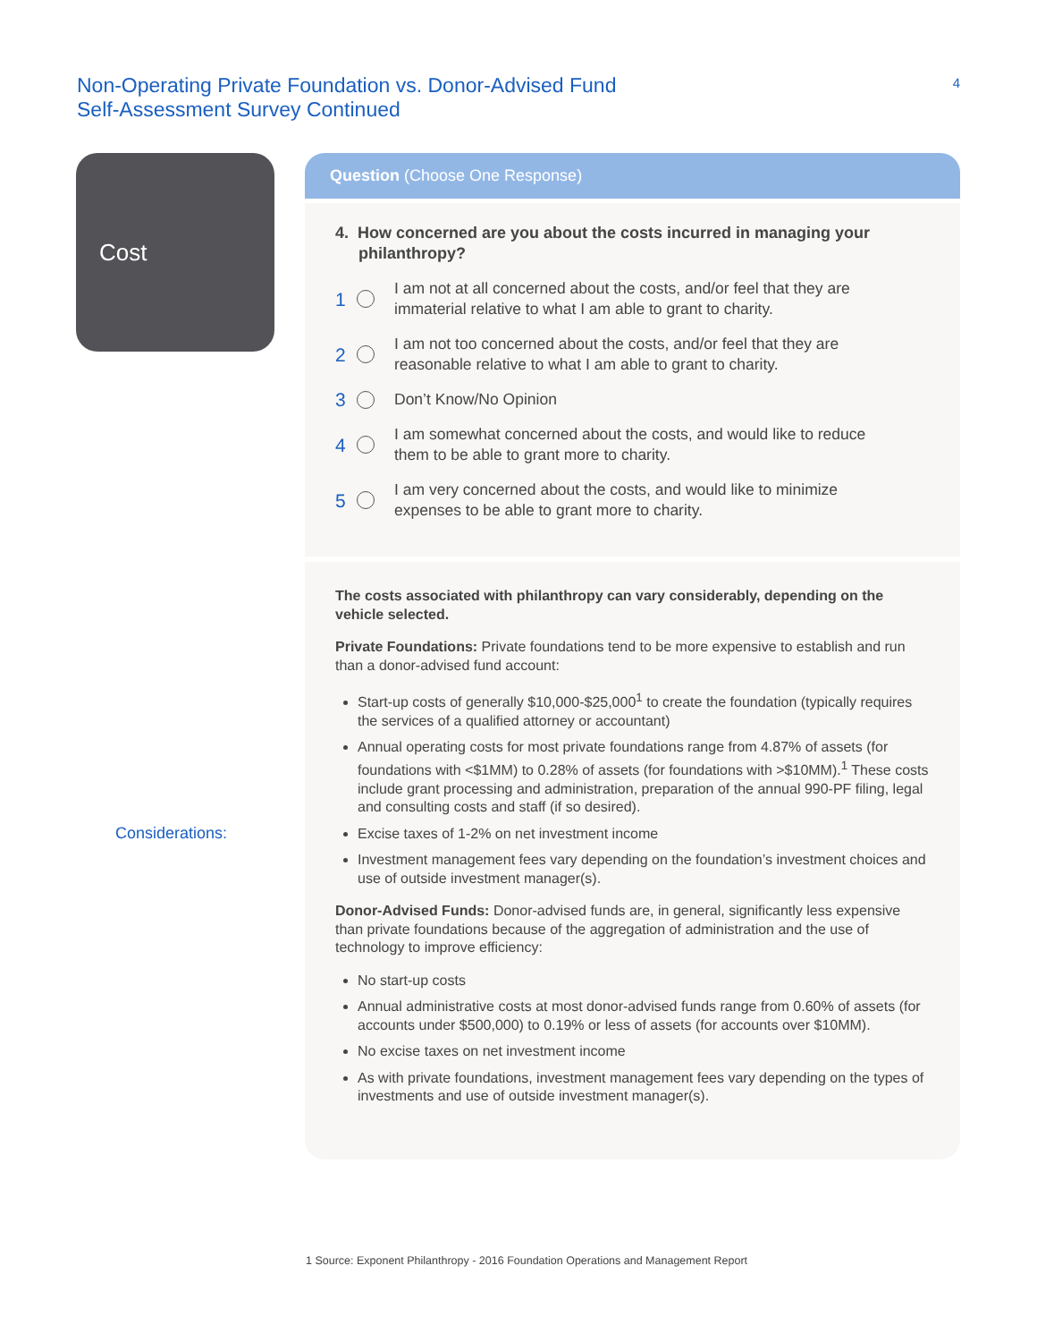Non-Operating Private Foundation vs. Donor-Advised Fund
Self-Assessment Survey Continued
4
Cost
Considerations:
Question (Choose One Response)
4. How concerned are you about the costs incurred in managing your philanthropy?
1 I am not at all concerned about the costs, and/or feel that they are
immaterial relative to what I am able to grant to charity.
2 I am not too concerned about the costs, and/or feel that they are
reasonable relative to what I am able to grant to charity.
3 Don’t Know/No Opinion
4 I am somewhat concerned about the costs, and would like to reduce
them to be able to grant more to charity.
5 I am very concerned about the costs, and would like to minimize
expenses to be able to grant more to charity.
The costs associated with philanthropy can vary considerably, depending on the vehicle selected.
Private Foundations: Private foundations tend to be more expensive to establish and run than a donor-advised fund account:
Start-up costs of generally $10,000-$25,000<sup>1</sup> to create the foundation (typically requires the services of a qualified attorney or accountant)
Annual operating costs for most private foundations range from 4.87% of assets (for foundations with <$1MM) to 0.28% of assets (for foundations with >$10MM).<sup>1</sup> These costs include grant processing and administration, preparation of the annual 990-PF filing, legal and consulting costs and staff (if so desired).
Excise taxes of 1-2% on net investment income
Investment management fees vary depending on the foundation’s investment choices and use of outside investment manager(s).
Donor-Advised Funds: Donor-advised funds are, in general, significantly less expensive than private foundations because of the aggregation of administration and the use of technology to improve efficiency:
No start-up costs
Annual administrative costs at most donor-advised funds range from 0.60% of assets (for accounts under $500,000) to 0.19% or less of assets (for accounts over $10MM).
No excise taxes on net investment income
As with private foundations, investment management fees vary depending on the types of investments and use of outside investment manager(s).
1 Source: Exponent Philanthropy - 2016 Foundation Operations and Management Report